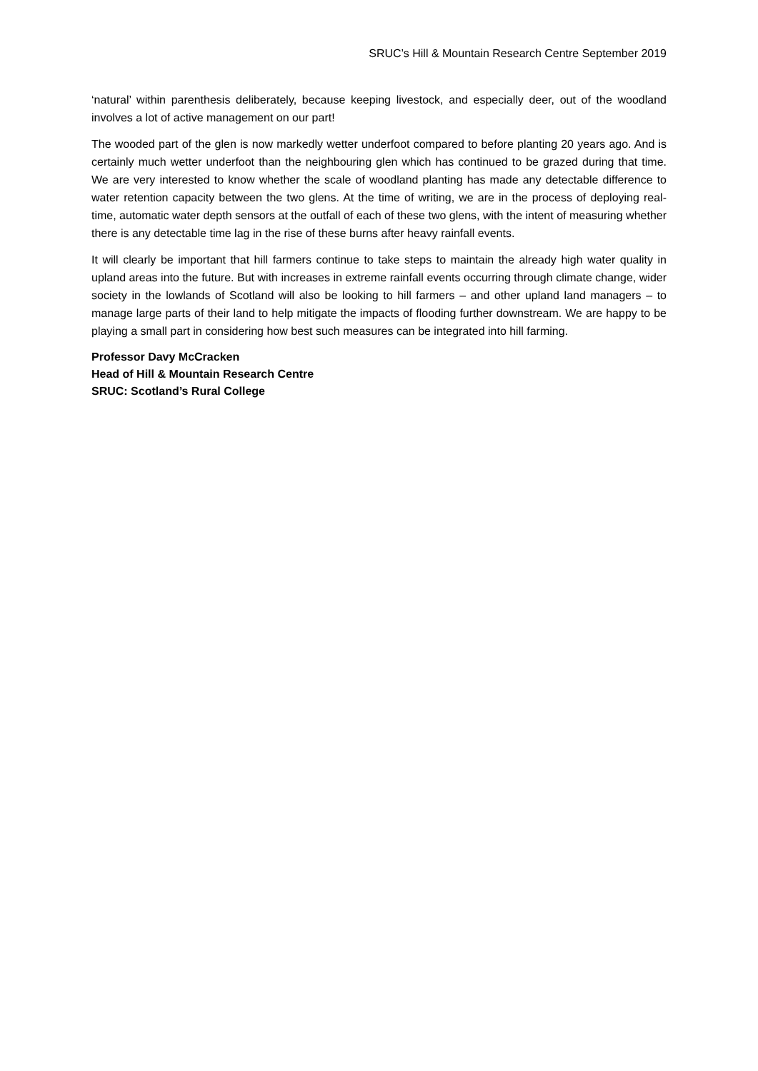SRUC’s Hill & Mountain Research Centre September 2019
‘natural’ within parenthesis deliberately, because keeping livestock, and especially deer, out of the woodland involves a lot of active management on our part!
The wooded part of the glen is now markedly wetter underfoot compared to before planting 20 years ago. And is certainly much wetter underfoot than the neighbouring glen which has continued to be grazed during that time. We are very interested to know whether the scale of woodland planting has made any detectable difference to water retention capacity between the two glens. At the time of writing, we are in the process of deploying real-time, automatic water depth sensors at the outfall of each of these two glens, with the intent of measuring whether there is any detectable time lag in the rise of these burns after heavy rainfall events.
It will clearly be important that hill farmers continue to take steps to maintain the already high water quality in upland areas into the future. But with increases in extreme rainfall events occurring through climate change, wider society in the lowlands of Scotland will also be looking to hill farmers – and other upland land managers – to manage large parts of their land to help mitigate the impacts of flooding further downstream. We are happy to be playing a small part in considering how best such measures can be integrated into hill farming.
Professor Davy McCracken
Head of Hill & Mountain Research Centre
SRUC: Scotland’s Rural College